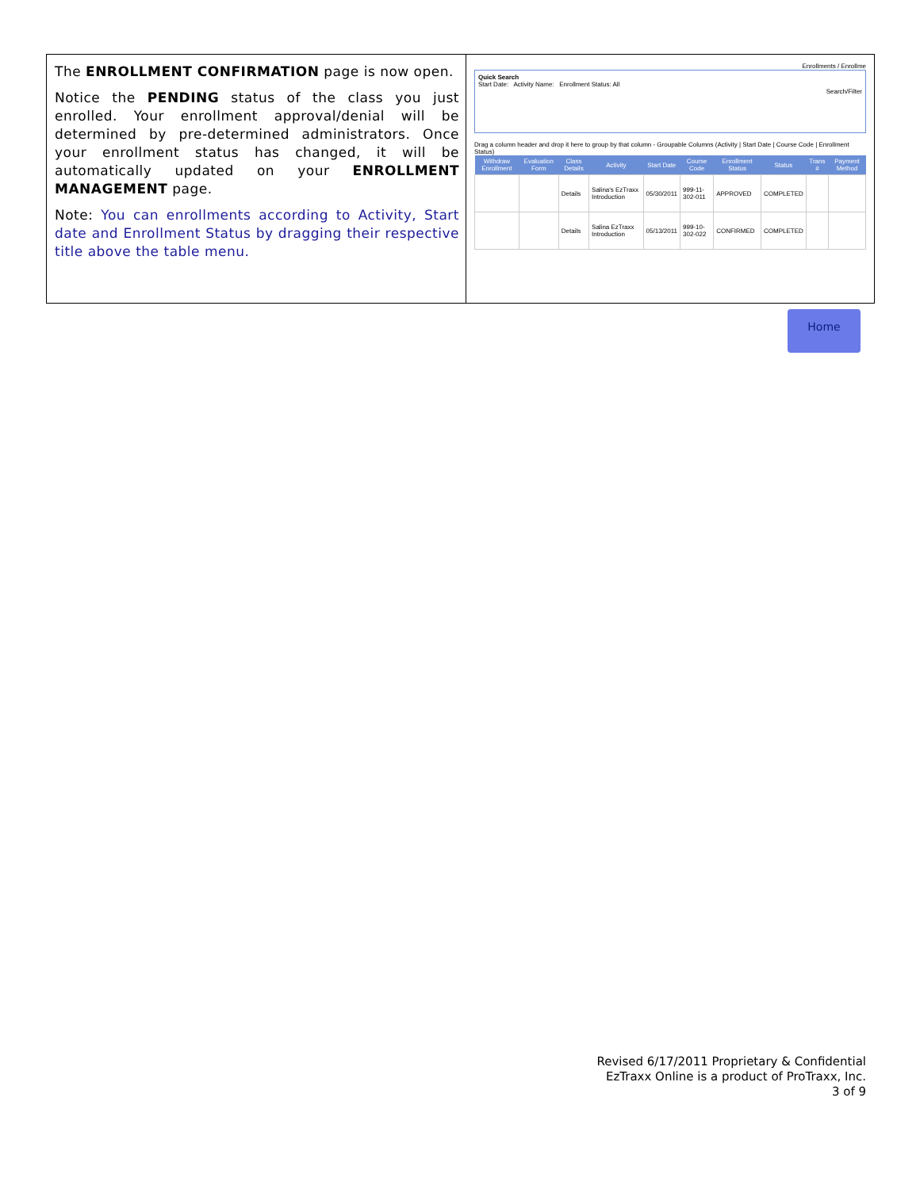The ENROLLMENT CONFIRMATION page is now open.
Notice the PENDING status of the class you just enrolled. Your enrollment approval/denial will be determined by pre-determined administrators. Once your enrollment status has changed, it will be automatically updated on your ENROLLMENT MANAGEMENT page.
Note: You can enrollments according to Activity, Start date and Enrollment Status by dragging their respective title above the table menu.
Enrollments / Enrollme
Quick Search
Start Date: Activity Name: Enrollment Status: All
Search/Filter
Drag a column header and drop it here to group by that column - Groupable Columns (Activity | Start Date | Course Code | Enrollment Status)
| Withdraw Enrollment | Evaluation Form | Class Details | Activity | Start Date | Course Code | Enrollment Status | Status | Trans # | Payment Method |
| --- | --- | --- | --- | --- | --- | --- | --- | --- | --- |
| | | Details | Salina's EzTraxx Introduction | 05/30/2011 | 999-11-302-011 | APPROVED | COMPLETED | | |
| | | Details | Salina EzTraxx Introduction | 05/13/2011 | 999-10-302-022 | CONFIRMED | COMPLETED | | |
Home
Revised 6/17/2011 Proprietary & Confidential
EzTraxx Online is a product of ProTraxx, Inc.
3 of 9